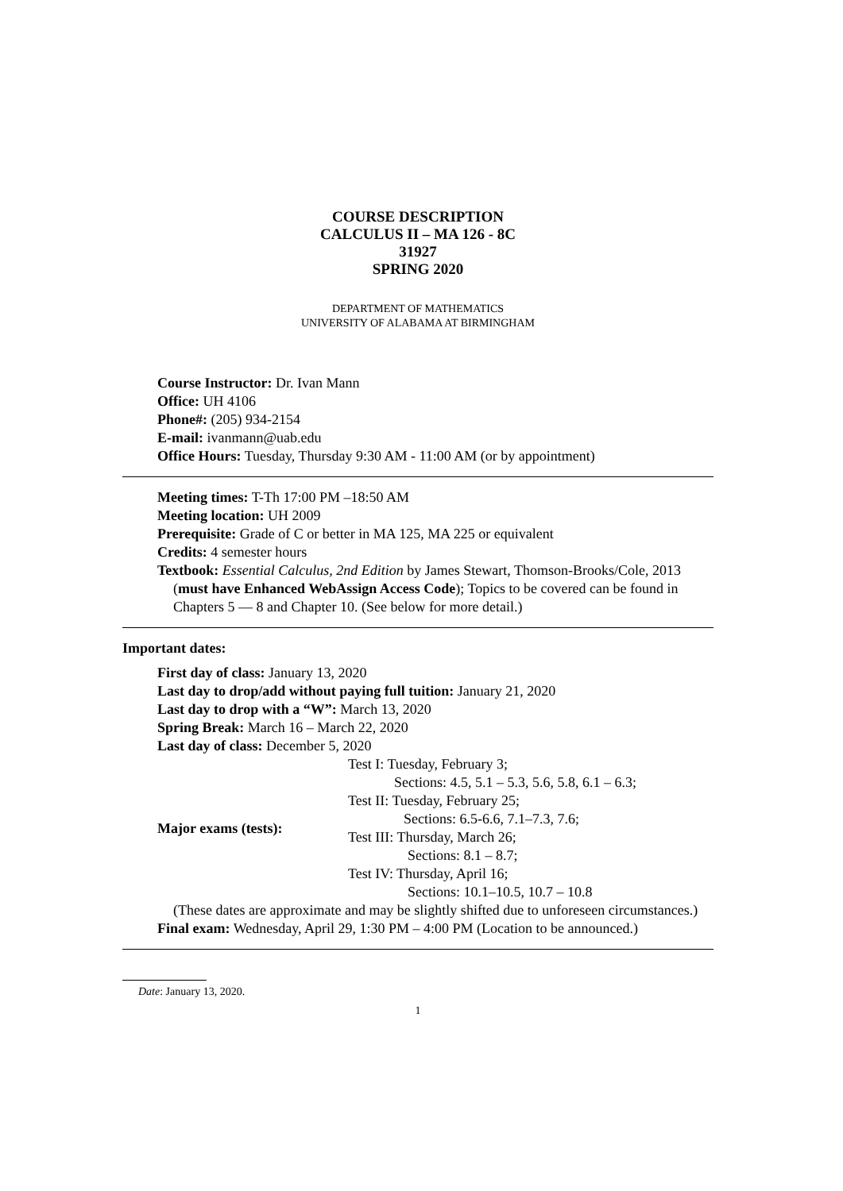COURSE DESCRIPTION
CALCULUS II – MA 126 - 8C
31927
SPRING 2020
DEPARTMENT OF MATHEMATICS
UNIVERSITY OF ALABAMA AT BIRMINGHAM
Course Instructor: Dr. Ivan Mann
Office: UH 4106
Phone#: (205) 934-2154
E-mail: ivanmann@uab.edu
Office Hours: Tuesday, Thursday 9:30 AM - 11:00 AM (or by appointment)
Meeting times: T-Th 17:00 PM –18:50 AM
Meeting location: UH 2009
Prerequisite: Grade of C or better in MA 125, MA 225 or equivalent
Credits: 4 semester hours
Textbook: Essential Calculus, 2nd Edition by James Stewart, Thomson-Brooks/Cole, 2013 (must have Enhanced WebAssign Access Code); Topics to be covered can be found in Chapters 5 — 8 and Chapter 10. (See below for more detail.)
Important dates:
First day of class: January 13, 2020
Last day to drop/add without paying full tuition: January 21, 2020
Last day to drop with a “W”: March 13, 2020
Spring Break: March 16 – March 22, 2020
Last day of class: December 5, 2020
| Major exams (tests): | Test I: Tuesday, February 3; Sections: 4.5, 5.1 – 5.3, 5.6, 5.8, 6.1 – 6.3; Test II: Tuesday, February 25; Sections: 6.5-6.6, 7.1–7.3, 7.6; Test III: Thursday, March 26; Sections: 8.1 – 8.7; Test IV: Thursday, April 16; Sections: 10.1–10.5, 10.7 – 10.8 |
(These dates are approximate and may be slightly shifted due to unforeseen circumstances.)
Final exam: Wednesday, April 29, 1:30 PM – 4:00 PM (Location to be announced.)
Date: January 13, 2020.
1